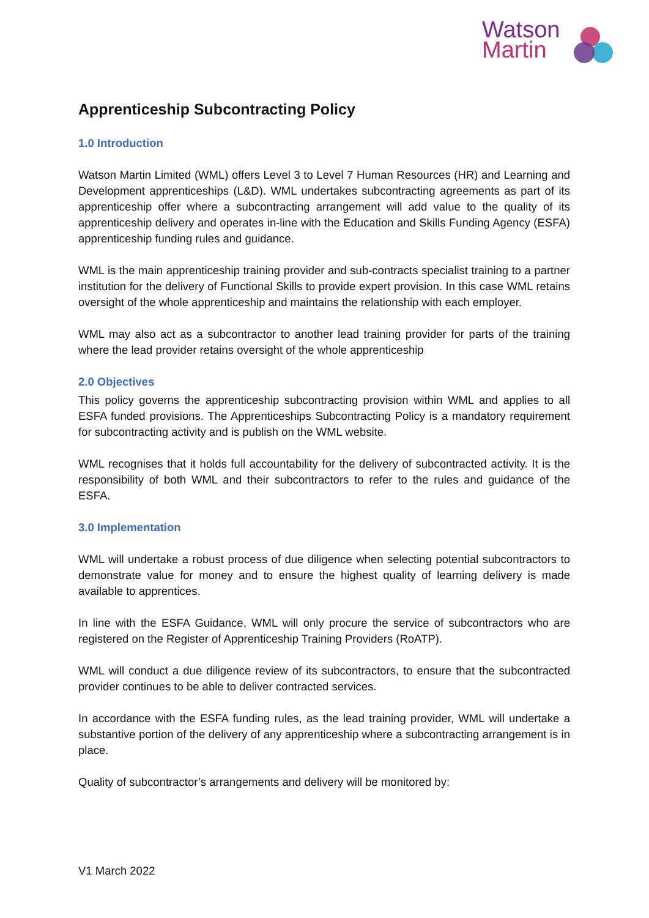Watson
Martin
Apprenticeship Subcontracting Policy
1.0 Introduction
Watson Martin Limited (WML) offers Level 3 to Level 7 Human Resources (HR) and Learning and Development apprenticeships (L&D). WML undertakes subcontracting agreements as part of its apprenticeship offer where a subcontracting arrangement will add value to the quality of its apprenticeship delivery and operates in-line with the Education and Skills Funding Agency (ESFA) apprenticeship funding rules and guidance.
WML is the main apprenticeship training provider and sub-contracts specialist training to a partner institution for the delivery of Functional Skills to provide expert provision. In this case WML retains oversight of the whole apprenticeship and maintains the relationship with each employer.
WML may also act as a subcontractor to another lead training provider for parts of the training where the lead provider retains oversight of the whole apprenticeship
2.0 Objectives
This policy governs the apprenticeship subcontracting provision within WML and applies to all ESFA funded provisions. The Apprenticeships Subcontracting Policy is a mandatory requirement for subcontracting activity and is publish on the WML website.
WML recognises that it holds full accountability for the delivery of subcontracted activity. It is the responsibility of both WML and their subcontractors to refer to the rules and guidance of the ESFA.
3.0 Implementation
WML will undertake a robust process of due diligence when selecting potential subcontractors to demonstrate value for money and to ensure the highest quality of learning delivery is made available to apprentices.
In line with the ESFA Guidance, WML will only procure the service of subcontractors who are registered on the Register of Apprenticeship Training Providers (RoATP).
WML will conduct a due diligence review of its subcontractors, to ensure that the subcontracted provider continues to be able to deliver contracted services.
In accordance with the ESFA funding rules, as the lead training provider, WML will undertake a substantive portion of the delivery of any apprenticeship where a subcontracting arrangement is in place.
Quality of subcontractor’s arrangements and delivery will be monitored by:
V1 March 2022